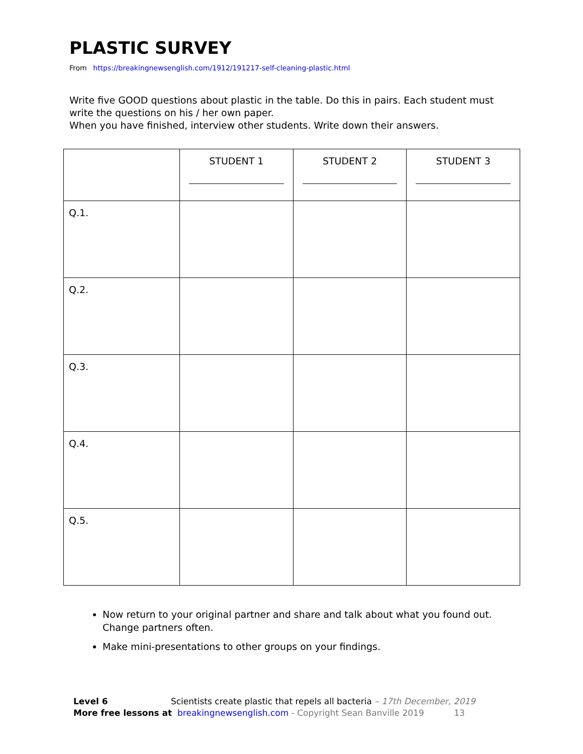PLASTIC SURVEY
From https://breakingnewsenglish.com/1912/191217-self-cleaning-plastic.html
Write five GOOD questions about plastic in the table. Do this in pairs. Each student must write the questions on his / her own paper.
When you have finished, interview other students. Write down their answers.
| | STUDENT 1 | STUDENT 2 | STUDENT 3 |
| Q.1. | | | |
| Q.2. | | | |
| Q.3. | | | |
| Q.4. | | | |
| Q.5. | | | |
Now return to your original partner and share and talk about what you found out. Change partners often.
Make mini-presentations to other groups on your findings.
Level 6 Scientists create plastic that repels all bacteria – 17th December, 2019
More free lessons at breakingnewsenglish.com - Copyright Sean Banville 2019 13